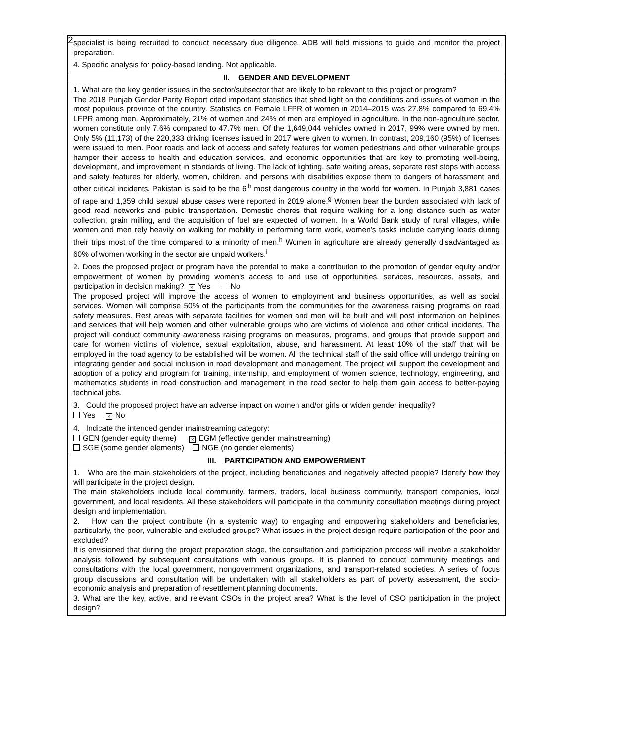2
| specialist is being recruited to conduct necessary due diligence. ADB will field missions to guide and monitor the project preparation. 4. Specific analysis for policy-based lending. Not applicable. |
| II. GENDER AND DEVELOPMENT |
| 1. What are the key gender issues in the sector/subsector that are likely to be relevant to this project or program? The 2018 Punjab Gender Parity Report cited important statistics that shed light on the conditions and issues of women in the most populous province of the country. Statistics on Female LFPR of women in 2014–2015 was 27.8% compared to 69.4% LFPR among men. Approximately, 21% of women and 24% of men are employed in agriculture. In the non-agriculture sector, women constitute only 7.6% compared to 47.7% men. Of the 1,649,044 vehicles owned in 2017, 99% were owned by men. Only 5% (11,173) of the 220,333 driving licenses issued in 2017 were given to women. In contrast, 209,160 (95%) of licenses were issued to men. Poor roads and lack of access and safety features for women pedestrians and other vulnerable groups hamper their access to health and education services, and economic opportunities that are key to promoting well-being, development, and improvement in standards of living. The lack of lighting, safe waiting areas, separate rest stops with access and safety features for elderly, women, children, and persons with disabilities expose them to dangers of harassment and other critical incidents. Pakistan is said to be the 6<sup>th</sup> most dangerous country in the world for women. In Punjab 3,881 cases of rape and 1,359 child sexual abuse cases were reported in 2019 alone.<sup>g</sup> Women bear the burden associated with lack of good road networks and public transportation. Domestic chores that require walking for a long distance such as water collection, grain milling, and the acquisition of fuel are expected of women. In a World Bank study of rural villages, while women and men rely heavily on walking for mobility in performing farm work, women's tasks include carrying loads during their trips most of the time compared to a minority of men.<sup>h</sup> Women in agriculture are already generally disadvantaged as 60% of women working in the sector are unpaid workers.<sup>i</sup> 2. Does the proposed project or program have the potential to make a contribution to the promotion of gender equity and/or empowerment of women by providing women's access to and use of opportunities, services, resources, assets, and participation in decision making? × Yes No The proposed project will improve the access of women to employment and business opportunities, as well as social services. Women will comprise 50% of the participants from the communities for the awareness raising programs on road safety measures. Rest areas with separate facilities for women and men will be built and will post information on helplines and services that will help women and other vulnerable groups who are victims of violence and other critical incidents. The project will conduct community awareness raising programs on measures, programs, and groups that provide support and care for women victims of violence, sexual exploitation, abuse, and harassment. At least 10% of the staff that will be employed in the road agency to be established will be women. All the technical staff of the said office will undergo training on integrating gender and social inclusion in road development and management. The project will support the development and adoption of a policy and program for training, internship, and employment of women science, technology, engineering, and mathematics students in road construction and management in the road sector to help them gain access to better-paying technical jobs. 3. Could the proposed project have an adverse impact on women and/or girls or widen gender inequality? Yes × No |
| 4. Indicate the intended gender mainstreaming category: GEN (gender equity theme) × EGM (effective gender mainstreaming) SGE (some gender elements) NGE (no gender elements) |
| III. PARTICIPATION AND EMPOWERMENT |
| 1. Who are the main stakeholders of the project, including beneficiaries and negatively affected people? Identify how they will participate in the project design. The main stakeholders include local community, farmers, traders, local business community, transport companies, local government, and local residents. All these stakeholders will participate in the community consultation meetings during project design and implementation. 2. How can the project contribute (in a systemic way) to engaging and empowering stakeholders and beneficiaries, particularly, the poor, vulnerable and excluded groups? What issues in the project design require participation of the poor and excluded? It is envisioned that during the project preparation stage, the consultation and participation process will involve a stakeholder analysis followed by subsequent consultations with various groups. It is planned to conduct community meetings and consultations with the local government, nongovernment organizations, and transport-related societies. A series of focus group discussions and consultation will be undertaken with all stakeholders as part of poverty assessment, the socio-economic analysis and preparation of resettlement planning documents. 3. What are the key, active, and relevant CSOs in the project area? What is the level of CSO participation in the project design? |